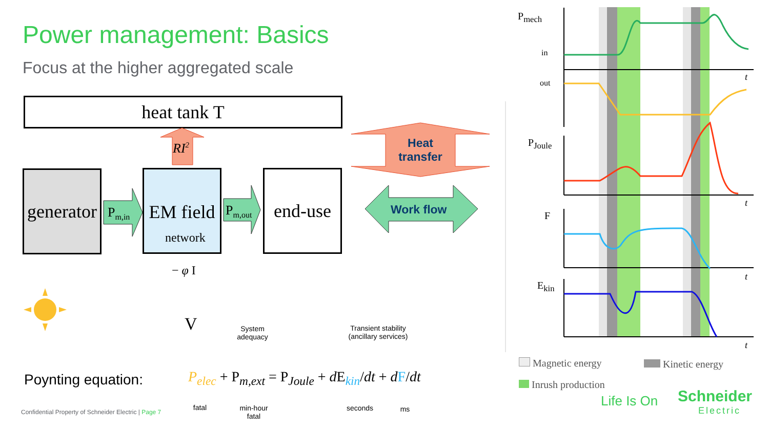Power management: Basics
Focus at the higher aggregated scale
heat tank T
generator
EM field
end-use
RI<sup>2</sup>
P<sub>m,in</sub> P<sub>m,out</sub>
network
− φ I
V
Heat transfer
Work flow
System adequacy
Transient stability (ancillary services)
Poynting equation:
P<sub>elec</sub> + P<sub>m,ext</sub> = P<sub>Joule</sub> + d E<sub>kin</sub>/dt + dF/dt
fatal
min-hour fatal
seconds ms
Confidential Property of Schneider Electric | Page 7
P<sub>mech</sub>
in
out
t
P<sub>Joule</sub>
t
F
t
E<sub>kin</sub>
t
Magnetic energy Kinetic energy
Inrush production
Life Is On
Schneider
Electric